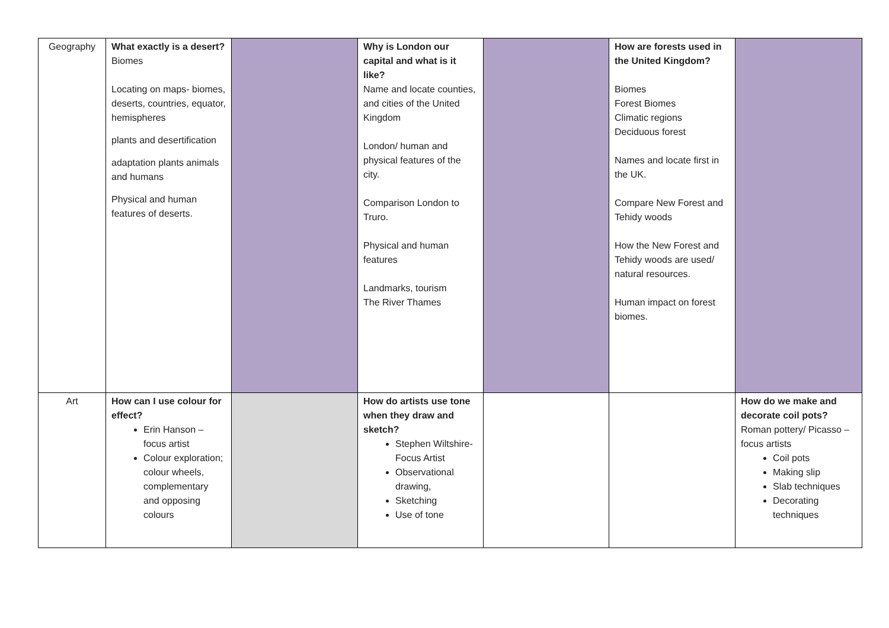| Geography | What exactly is a desert? Biomes Locating on maps- biomes, deserts, countries, equator, hemispheres plants and desertification adaptation plants animals and humans Physical and human features of deserts. | | Why is London our capital and what is it like? Name and locate counties, and cities of the United Kingdom London/ human and physical features of the city. Comparison London to Truro. Physical and human features Landmarks, tourism The River Thames | | How are forests used in the United Kingdom? Biomes Forest Biomes Climatic regions Deciduous forest Names and locate first in the UK. Compare New Forest and Tehidy woods How the New Forest and Tehidy woods are used/ natural resources. Human impact on forest biomes. | |
| Art | How can I use colour for effect? Erin Hanson – focus artist Colour exploration; colour wheels, complementary and opposing colours | | How do artists use tone when they draw and sketch? Stephen Wiltshire- Focus Artist Observational drawing, Sketching Use of tone | | | How do we make and decorate coil pots? Roman pottery/ Picasso – focus artists Coil pots Making slip Slab techniques Decorating techniques |